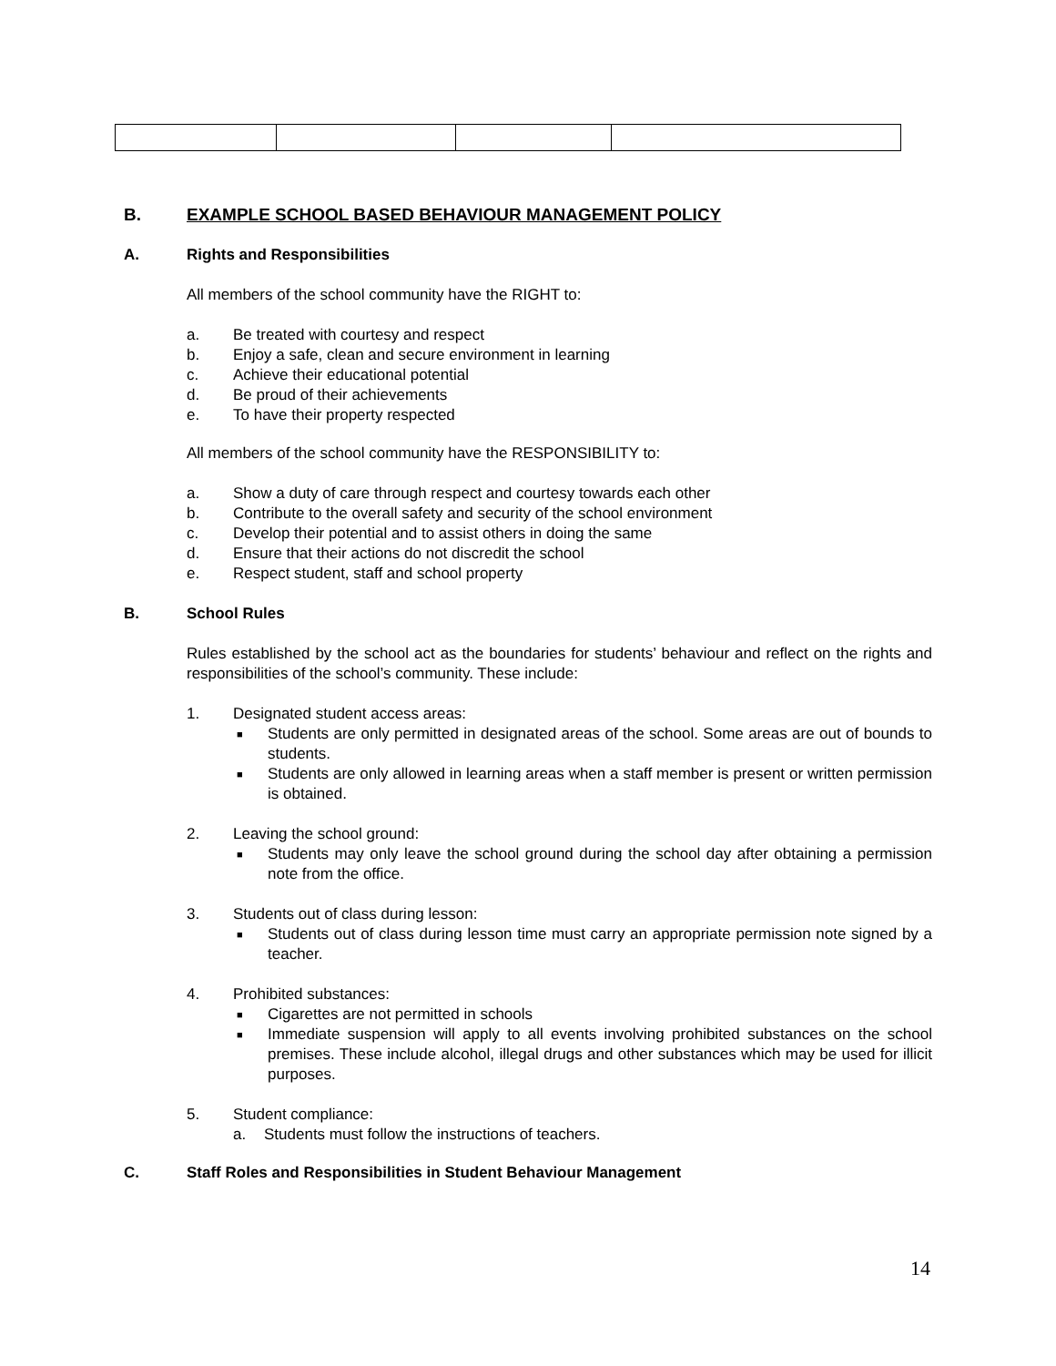B. EXAMPLE SCHOOL BASED BEHAVIOUR MANAGEMENT POLICY
A. Rights and Responsibilities
All members of the school community have the RIGHT to:
a. Be treated with courtesy and respect
b. Enjoy a safe, clean and secure environment in learning
c. Achieve their educational potential
d. Be proud of their achievements
e. To have their property respected
All members of the school community have the RESPONSIBILITY to:
a. Show a duty of care through respect and courtesy towards each other
b. Contribute to the overall safety and security of the school environment
c. Develop their potential and to assist others in doing the same
d. Ensure that their actions do not discredit the school
e. Respect student, staff and school property
B. School Rules
Rules established by the school act as the boundaries for students’ behaviour and reflect on the rights and responsibilities of the school’s community. These include:
1. Designated student access areas:
■ Students are only permitted in designated areas of the school. Some areas are out of bounds to students.
■ Students are only allowed in learning areas when a staff member is present or written permission is obtained.
2. Leaving the school ground:
■ Students may only leave the school ground during the school day after obtaining a permission note from the office.
3. Students out of class during lesson:
■ Students out of class during lesson time must carry an appropriate permission note signed by a teacher.
4. Prohibited substances:
■ Cigarettes are not permitted in schools
■ Immediate suspension will apply to all events involving prohibited substances on the school premises. These include alcohol, illegal drugs and other substances which may be used for illicit purposes.
5. Student compliance:
a. Students must follow the instructions of teachers.
C. Staff Roles and Responsibilities in Student Behaviour Management
14